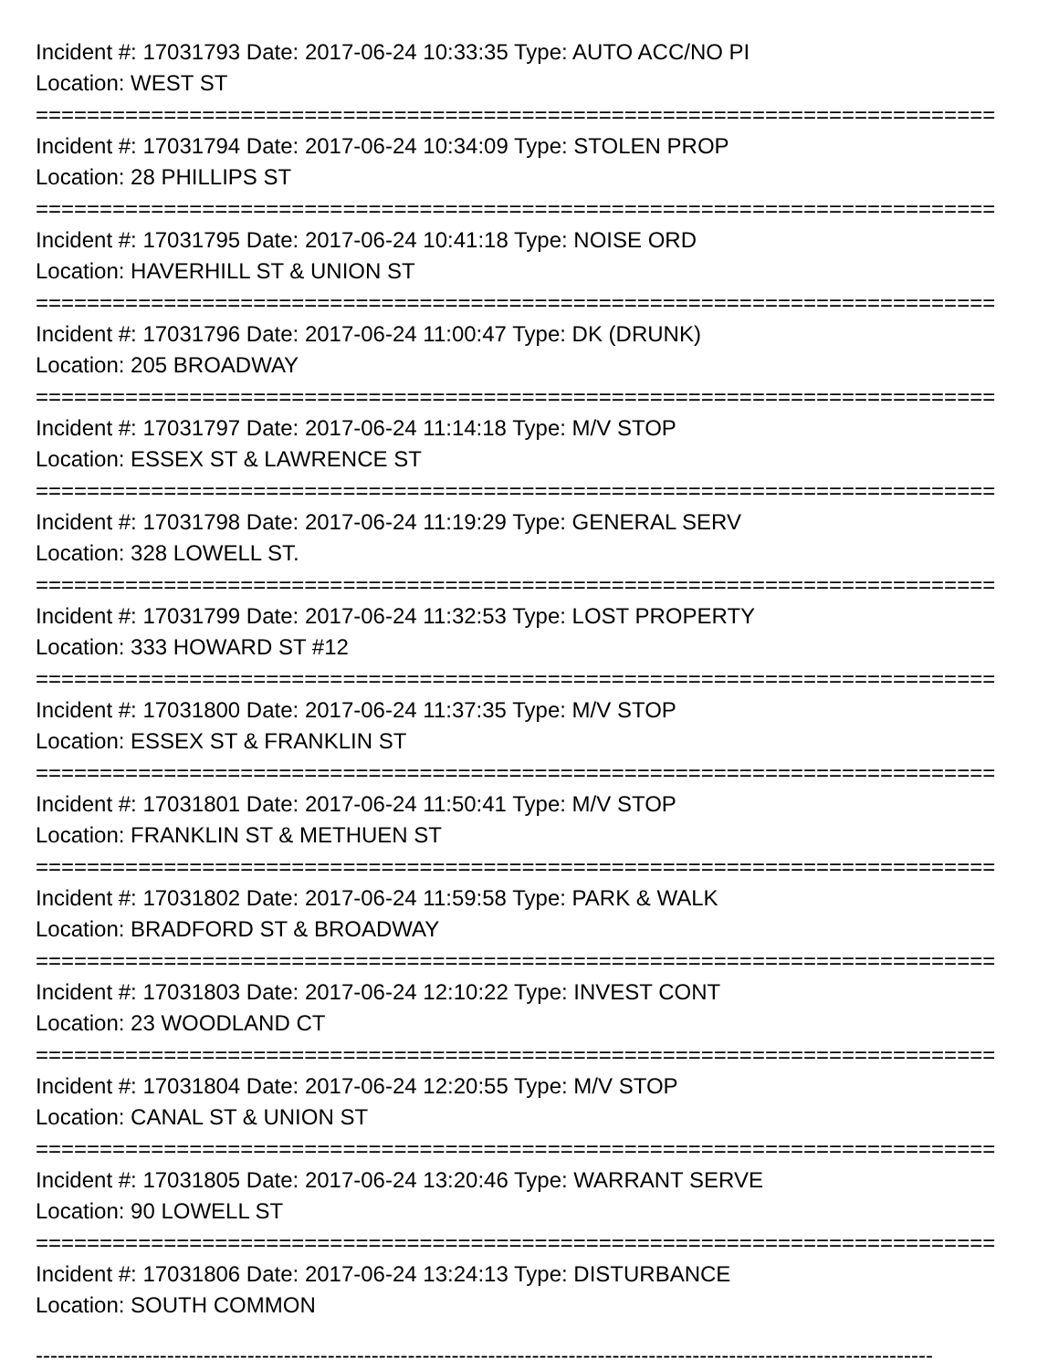Incident #: 17031793 Date: 2017-06-24 10:33:35 Type: AUTO ACC/NO PI
Location: WEST ST
===========================================================================
Incident #: 17031794 Date: 2017-06-24 10:34:09 Type: STOLEN PROP
Location: 28 PHILLIPS ST
===========================================================================
Incident #: 17031795 Date: 2017-06-24 10:41:18 Type: NOISE ORD
Location: HAVERHILL ST & UNION ST
===========================================================================
Incident #: 17031796 Date: 2017-06-24 11:00:47 Type: DK (DRUNK)
Location: 205 BROADWAY
===========================================================================
Incident #: 17031797 Date: 2017-06-24 11:14:18 Type: M/V STOP
Location: ESSEX ST & LAWRENCE ST
===========================================================================
Incident #: 17031798 Date: 2017-06-24 11:19:29 Type: GENERAL SERV
Location: 328 LOWELL ST.
===========================================================================
Incident #: 17031799 Date: 2017-06-24 11:32:53 Type: LOST PROPERTY
Location: 333 HOWARD ST #12
===========================================================================
Incident #: 17031800 Date: 2017-06-24 11:37:35 Type: M/V STOP
Location: ESSEX ST & FRANKLIN ST
===========================================================================
Incident #: 17031801 Date: 2017-06-24 11:50:41 Type: M/V STOP
Location: FRANKLIN ST & METHUEN ST
===========================================================================
Incident #: 17031802 Date: 2017-06-24 11:59:58 Type: PARK & WALK
Location: BRADFORD ST & BROADWAY
===========================================================================
Incident #: 17031803 Date: 2017-06-24 12:10:22 Type: INVEST CONT
Location: 23 WOODLAND CT
===========================================================================
Incident #: 17031804 Date: 2017-06-24 12:20:55 Type: M/V STOP
Location: CANAL ST & UNION ST
===========================================================================
Incident #: 17031805 Date: 2017-06-24 13:20:46 Type: WARRANT SERVE
Location: 90 LOWELL ST
===========================================================================
Incident #: 17031806 Date: 2017-06-24 13:24:13 Type: DISTURBANCE
Location: SOUTH COMMON
---------------------------------------------------------------------------------------------------------------------------